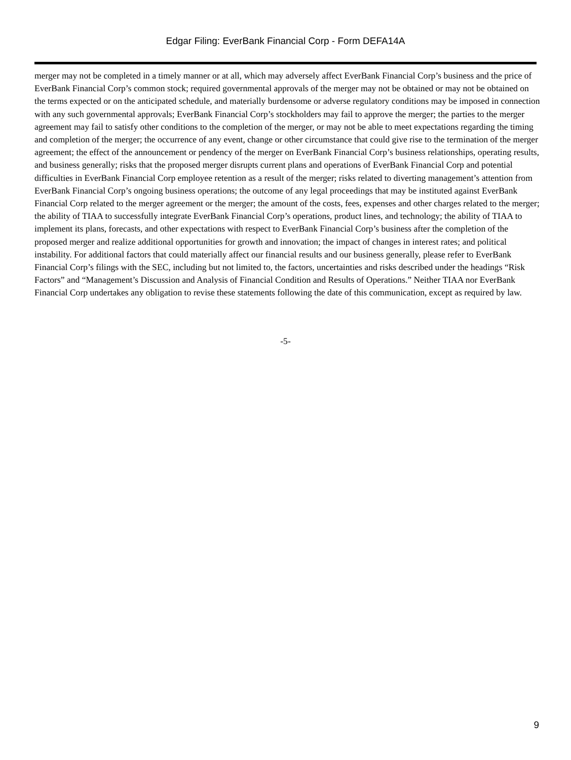Edgar Filing: EverBank Financial Corp - Form DEFA14A
merger may not be completed in a timely manner or at all, which may adversely affect EverBank Financial Corp’s business and the price of EverBank Financial Corp’s common stock; required governmental approvals of the merger may not be obtained or may not be obtained on the terms expected or on the anticipated schedule, and materially burdensome or adverse regulatory conditions may be imposed in connection with any such governmental approvals; EverBank Financial Corp’s stockholders may fail to approve the merger; the parties to the merger agreement may fail to satisfy other conditions to the completion of the merger, or may not be able to meet expectations regarding the timing and completion of the merger; the occurrence of any event, change or other circumstance that could give rise to the termination of the merger agreement; the effect of the announcement or pendency of the merger on EverBank Financial Corp’s business relationships, operating results, and business generally; risks that the proposed merger disrupts current plans and operations of EverBank Financial Corp and potential difficulties in EverBank Financial Corp employee retention as a result of the merger; risks related to diverting management’s attention from EverBank Financial Corp’s ongoing business operations; the outcome of any legal proceedings that may be instituted against EverBank Financial Corp related to the merger agreement or the merger; the amount of the costs, fees, expenses and other charges related to the merger; the ability of TIAA to successfully integrate EverBank Financial Corp’s operations, product lines, and technology; the ability of TIAA to implement its plans, forecasts, and other expectations with respect to EverBank Financial Corp’s business after the completion of the proposed merger and realize additional opportunities for growth and innovation; the impact of changes in interest rates; and political instability. For additional factors that could materially affect our financial results and our business generally, please refer to EverBank Financial Corp’s filings with the SEC, including but not limited to, the factors, uncertainties and risks described under the headings “Risk Factors” and “Management’s Discussion and Analysis of Financial Condition and Results of Operations.” Neither TIAA nor EverBank Financial Corp undertakes any obligation to revise these statements following the date of this communication, except as required by law.
-5-
9